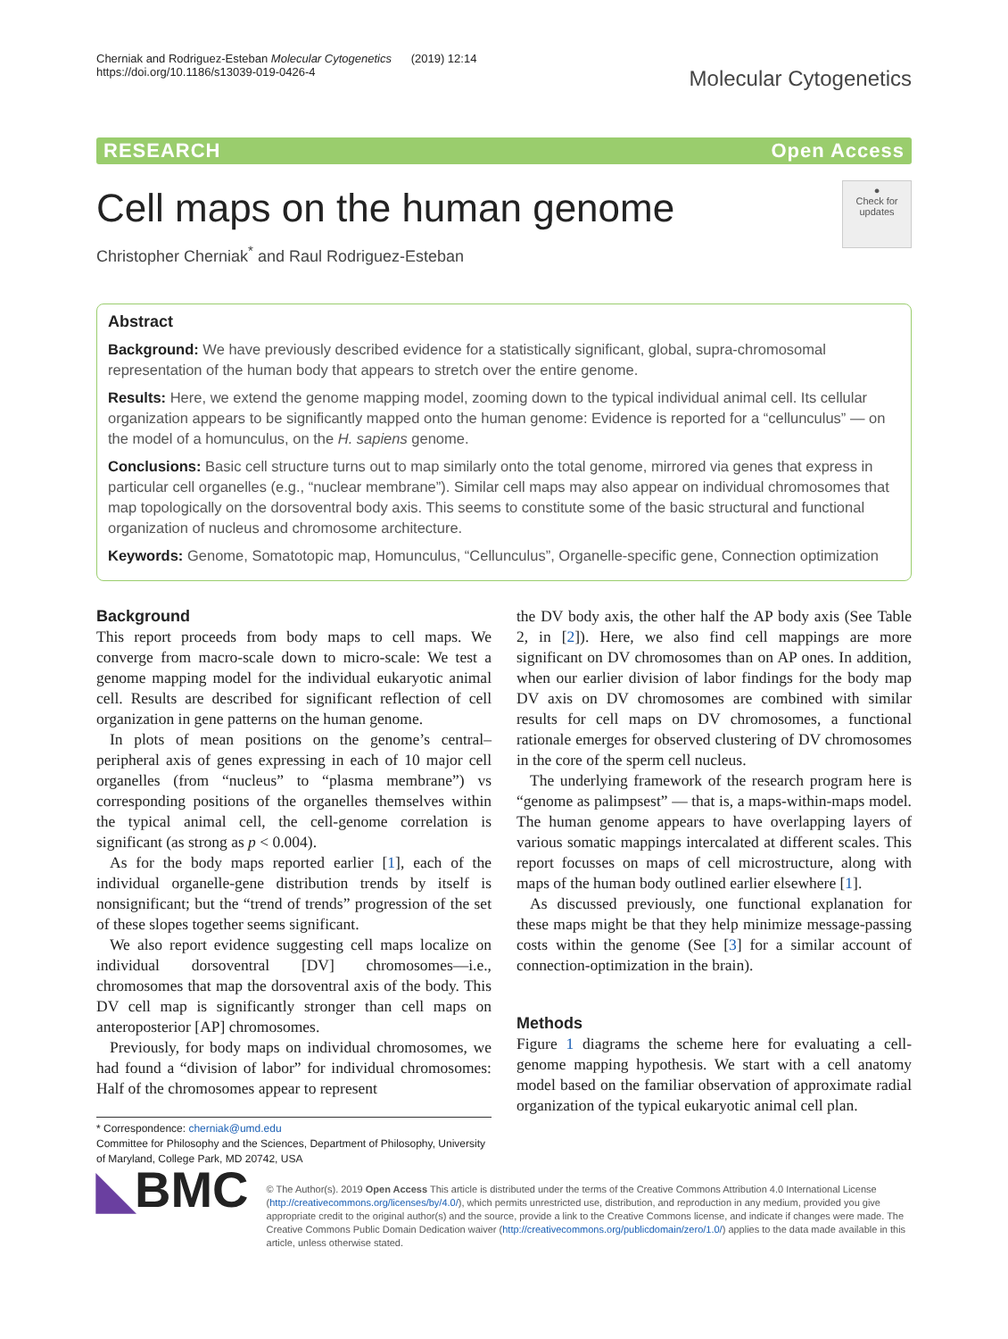Cherniak and Rodriguez-Esteban Molecular Cytogenetics (2019) 12:14
https://doi.org/10.1186/s13039-019-0426-4
Molecular Cytogenetics
RESEARCH Open Access
Cell maps on the human genome
Christopher Cherniak<sup>*</sup> and Raul Rodriguez-Esteban
●
Check for updates
Abstract
Background: We have previously described evidence for a statistically significant, global, supra-chromosomal representation of the human body that appears to stretch over the entire genome.
Results: Here, we extend the genome mapping model, zooming down to the typical individual animal cell. Its cellular organization appears to be significantly mapped onto the human genome: Evidence is reported for a “cellunculus” — on the model of a homunculus, on the H. sapiens genome.
Conclusions: Basic cell structure turns out to map similarly onto the total genome, mirrored via genes that express in particular cell organelles (e.g., “nuclear membrane”). Similar cell maps may also appear on individual chromosomes that map topologically on the dorsoventral body axis. This seems to constitute some of the basic structural and functional organization of nucleus and chromosome architecture.
Keywords: Genome, Somatotopic map, Homunculus, “Cellunculus”, Organelle-specific gene, Connection optimization
Background
This report proceeds from body maps to cell maps. We converge from macro-scale down to micro-scale: We test a genome mapping model for the individual eukaryotic animal cell. Results are described for significant reflection of cell organization in gene patterns on the human genome.
In plots of mean positions on the genome’s central–peripheral axis of genes expressing in each of 10 major cell organelles (from “nucleus” to “plasma membrane”) vs corresponding positions of the organelles themselves within the typical animal cell, the cell-genome correlation is significant (as strong as p < 0.004).
As for the body maps reported earlier [1], each of the individual organelle-gene distribution trends by itself is nonsignificant; but the “trend of trends” progression of the set of these slopes together seems significant.
We also report evidence suggesting cell maps localize on individual dorsoventral [DV] chromosomes—i.e., chromosomes that map the dorsoventral axis of the body. This DV cell map is significantly stronger than cell maps on anteroposterior [AP] chromosomes.
Previously, for body maps on individual chromosomes, we had found a “division of labor” for individual chromosomes: Half of the chromosomes appear to represent
* Correspondence: cherniak@umd.edu
Committee for Philosophy and the Sciences, Department of Philosophy, University of Maryland, College Park, MD 20742, USA
the DV body axis, the other half the AP body axis (See Table 2, in [2]). Here, we also find cell mappings are more significant on DV chromosomes than on AP ones. In addition, when our earlier division of labor findings for the body map DV axis on DV chromosomes are combined with similar results for cell maps on DV chromosomes, a functional rationale emerges for observed clustering of DV chromosomes in the core of the sperm cell nucleus.
The underlying framework of the research program here is “genome as palimpsest” — that is, a maps-within-maps model. The human genome appears to have overlapping layers of various somatic mappings intercalated at different scales. This report focusses on maps of cell microstructure, along with maps of the human body outlined earlier elsewhere [1].
As discussed previously, one functional explanation for these maps might be that they help minimize message-passing costs within the genome (See [3] for a similar account of connection-optimization in the brain).
Methods
Figure 1 diagrams the scheme here for evaluating a cell-genome mapping hypothesis. We start with a cell anatomy model based on the familiar observation of approximate radial organization of the typical eukaryotic animal cell plan.
◣BMC
© The Author(s). 2019 Open Access This article is distributed under the terms of the Creative Commons Attribution 4.0 International License (http://creativecommons.org/licenses/by/4.0/), which permits unrestricted use, distribution, and reproduction in any medium, provided you give appropriate credit to the original author(s) and the source, provide a link to the Creative Commons license, and indicate if changes were made. The Creative Commons Public Domain Dedication waiver (http://creativecommons.org/publicdomain/zero/1.0/) applies to the data made available in this article, unless otherwise stated.